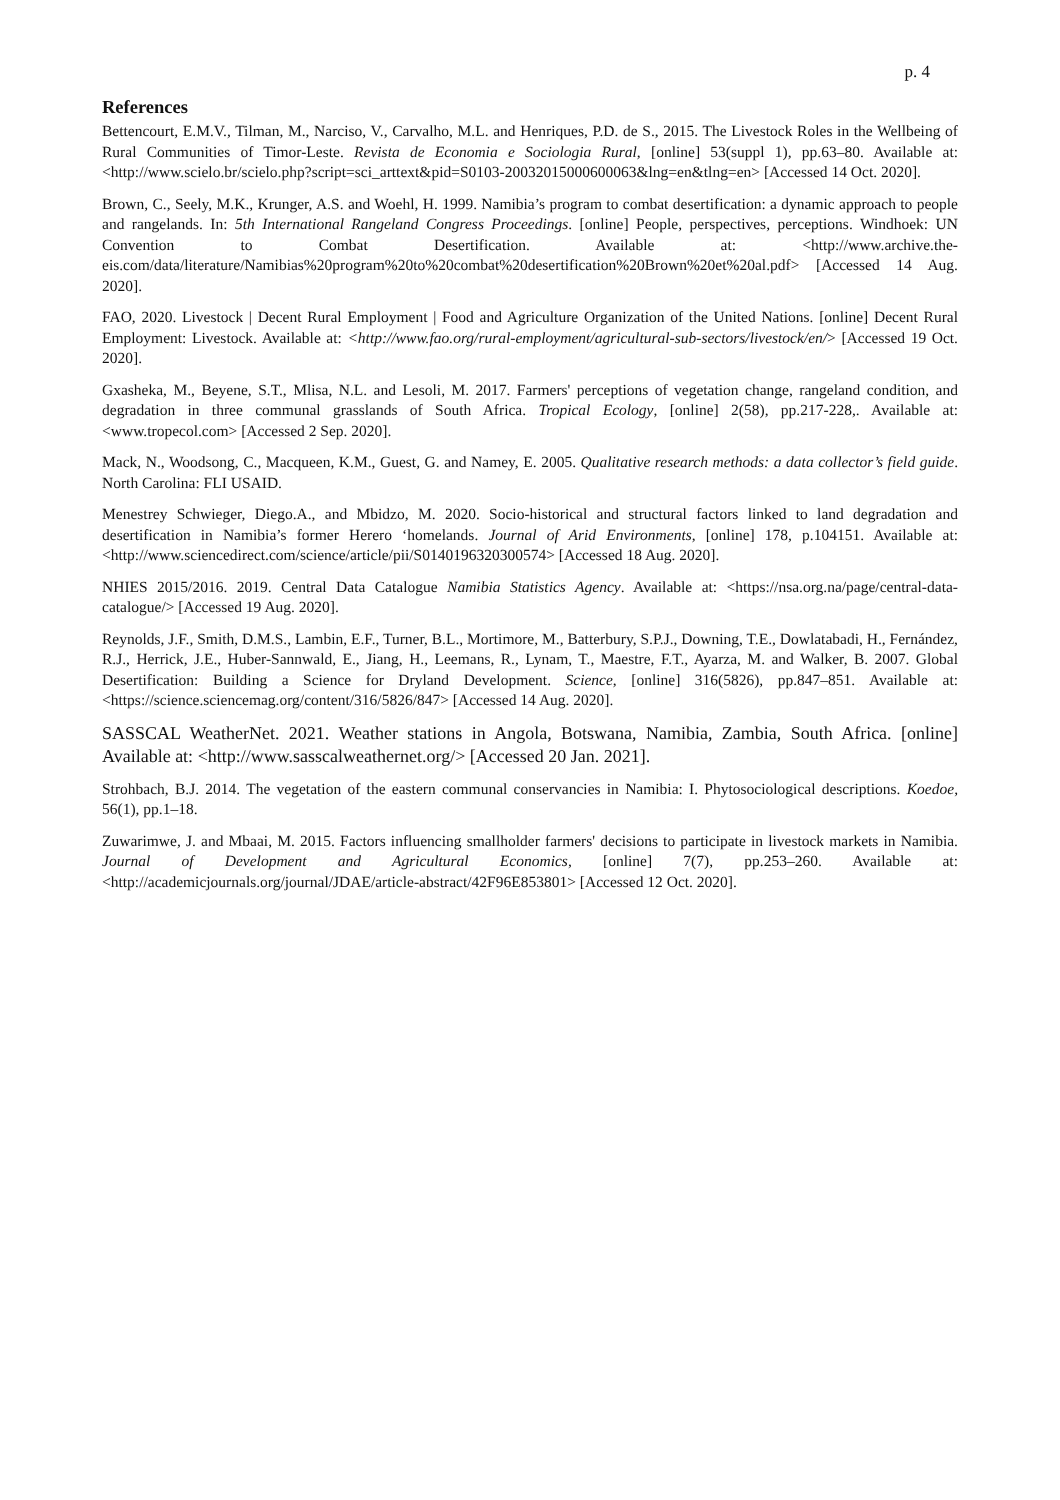p. 4
References
Bettencourt, E.M.V., Tilman, M., Narciso, V., Carvalho, M.L. and Henriques, P.D. de S., 2015. The Livestock Roles in the Wellbeing of Rural Communities of Timor-Leste. Revista de Economia e Sociologia Rural, [online] 53(suppl 1), pp.63–80. Available at: <http://www.scielo.br/scielo.php?script=sci_arttext&pid=S0103-20032015000600063&lng=en&tlng=en> [Accessed 14 Oct. 2020].
Brown, C., Seely, M.K., Krunger, A.S. and Woehl, H. 1999. Namibia’s program to combat desertification: a dynamic approach to people and rangelands. In: 5th International Rangeland Congress Proceedings. [online] People, perspectives, perceptions. Windhoek: UN Convention to Combat Desertification. Available at: <http://www.archive.the-eis.com/data/literature/Namibias%20program%20to%20combat%20desertification%20Brown%20et%20al.pdf> [Accessed 14 Aug. 2020].
FAO, 2020. Livestock | Decent Rural Employment | Food and Agriculture Organization of the United Nations. [online] Decent Rural Employment: Livestock. Available at: <http://www.fao.org/rural-employment/agricultural-sub-sectors/livestock/en/> [Accessed 19 Oct. 2020].
Gxasheka, M., Beyene, S.T., Mlisa, N.L. and Lesoli, M. 2017. Farmers' perceptions of vegetation change, rangeland condition, and degradation in three communal grasslands of South Africa. Tropical Ecology, [online] 2(58), pp.217-228,. Available at: <www.tropecol.com> [Accessed 2 Sep. 2020].
Mack, N., Woodsong, C., Macqueen, K.M., Guest, G. and Namey, E. 2005. Qualitative research methods: a data collector’s field guide. North Carolina: FLI USAID.
Menestrey Schwieger, Diego.A., and Mbidzo, M. 2020. Socio-historical and structural factors linked to land degradation and desertification in Namibia’s former Herero ‘homelands. Journal of Arid Environments, [online] 178, p.104151. Available at: <http://www.sciencedirect.com/science/article/pii/S0140196320300574> [Accessed 18 Aug. 2020].
NHIES 2015/2016. 2019. Central Data Catalogue Namibia Statistics Agency. Available at: <https://nsa.org.na/page/central-data-catalogue/> [Accessed 19 Aug. 2020].
Reynolds, J.F., Smith, D.M.S., Lambin, E.F., Turner, B.L., Mortimore, M., Batterbury, S.P.J., Downing, T.E., Dowlatabadi, H., Fernández, R.J., Herrick, J.E., Huber-Sannwald, E., Jiang, H., Leemans, R., Lynam, T., Maestre, F.T., Ayarza, M. and Walker, B. 2007. Global Desertification: Building a Science for Dryland Development. Science, [online] 316(5826), pp.847–851. Available at: <https://science.sciencemag.org/content/316/5826/847> [Accessed 14 Aug. 2020].
SASSCAL WeatherNet. 2021. Weather stations in Angola, Botswana, Namibia, Zambia, South Africa. [online] Available at: <http://www.sasscalweathernet.org/> [Accessed 20 Jan. 2021].
Strohbach, B.J. 2014. The vegetation of the eastern communal conservancies in Namibia: I. Phytosociological descriptions. Koedoe, 56(1), pp.1–18.
Zuwarimwe, J. and Mbaai, M. 2015. Factors influencing smallholder farmers' decisions to participate in livestock markets in Namibia. Journal of Development and Agricultural Economics, [online] 7(7), pp.253–260. Available at: <http://academicjournals.org/journal/JDAE/article-abstract/42F96E853801> [Accessed 12 Oct. 2020].